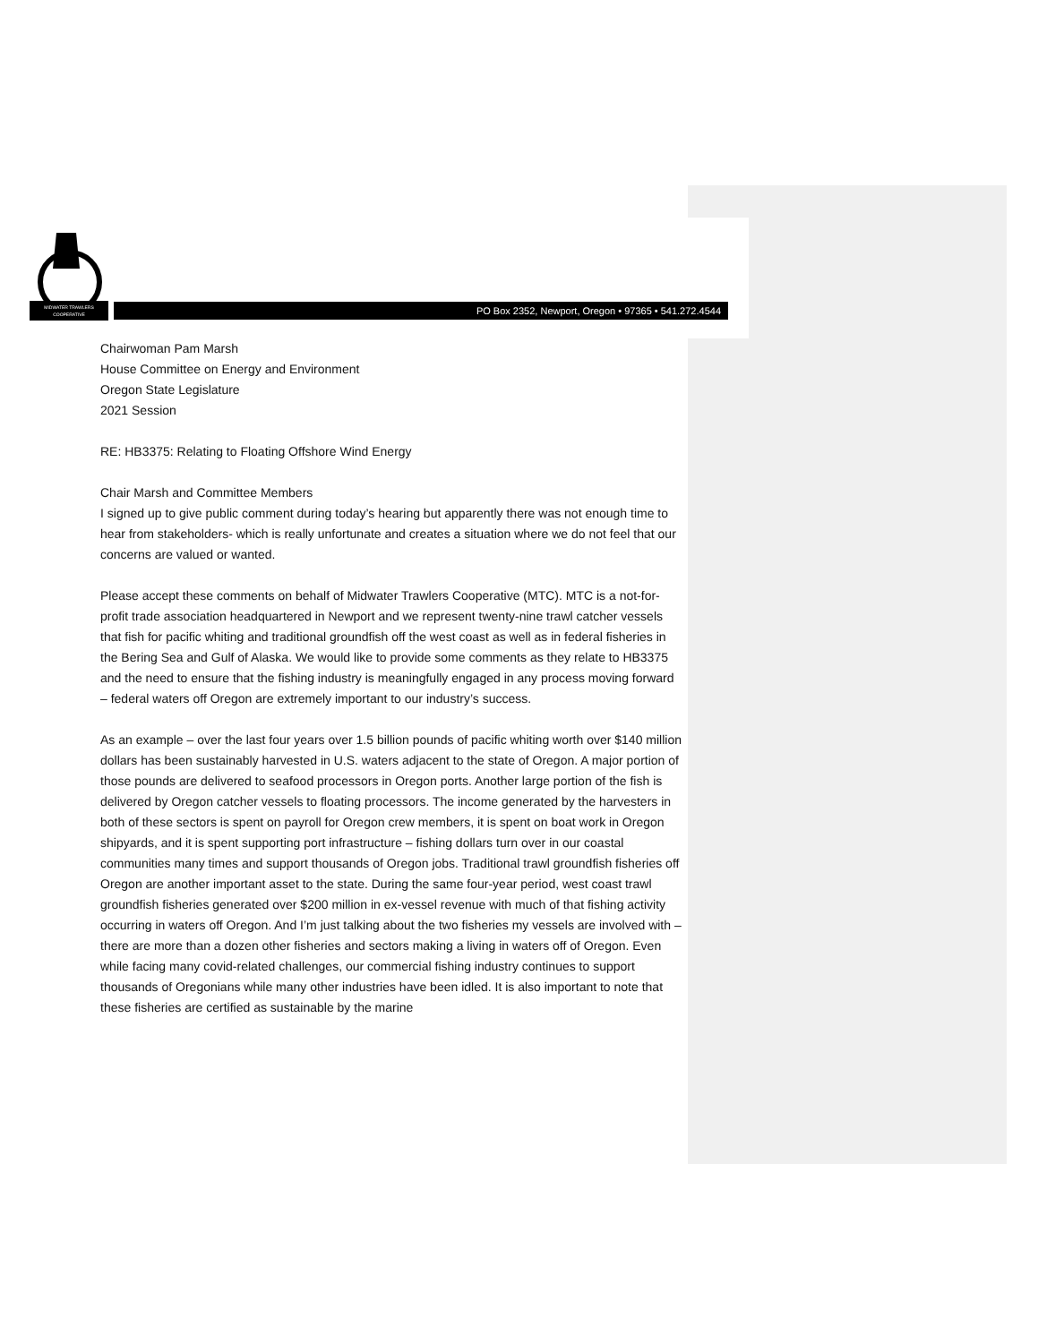MIDWATER TRAWLERS
COOPERATIVE
PO Box 2352, Newport, Oregon • 97365 • 541.272.4544
Chairwoman Pam Marsh
House Committee on Energy and Environment
Oregon State Legislature
2021 Session
RE: HB3375: Relating to Floating Offshore Wind Energy
Chair Marsh and Committee Members
I signed up to give public comment during today’s hearing but apparently there was not enough time to hear from stakeholders- which is really unfortunate and creates a situation where we do not feel that our concerns are valued or wanted.
Please accept these comments on behalf of Midwater Trawlers Cooperative (MTC). MTC is a not-for-profit trade association headquartered in Newport and we represent twenty-nine trawl catcher vessels that fish for pacific whiting and traditional groundfish off the west coast as well as in federal fisheries in the Bering Sea and Gulf of Alaska. We would like to provide some comments as they relate to HB3375 and the need to ensure that the fishing industry is meaningfully engaged in any process moving forward – federal waters off Oregon are extremely important to our industry’s success.
As an example – over the last four years over 1.5 billion pounds of pacific whiting worth over $140 million dollars has been sustainably harvested in U.S. waters adjacent to the state of Oregon. A major portion of those pounds are delivered to seafood processors in Oregon ports. Another large portion of the fish is delivered by Oregon catcher vessels to floating processors. The income generated by the harvesters in both of these sectors is spent on payroll for Oregon crew members, it is spent on boat work in Oregon shipyards, and it is spent supporting port infrastructure – fishing dollars turn over in our coastal communities many times and support thousands of Oregon jobs. Traditional trawl groundfish fisheries off Oregon are another important asset to the state. During the same four-year period, west coast trawl groundfish fisheries generated over $200 million in ex-vessel revenue with much of that fishing activity occurring in waters off Oregon. And I’m just talking about the two fisheries my vessels are involved with – there are more than a dozen other fisheries and sectors making a living in waters off of Oregon. Even while facing many covid-related challenges, our commercial fishing industry continues to support thousands of Oregonians while many other industries have been idled. It is also important to note that these fisheries are certified as sustainable by the marine